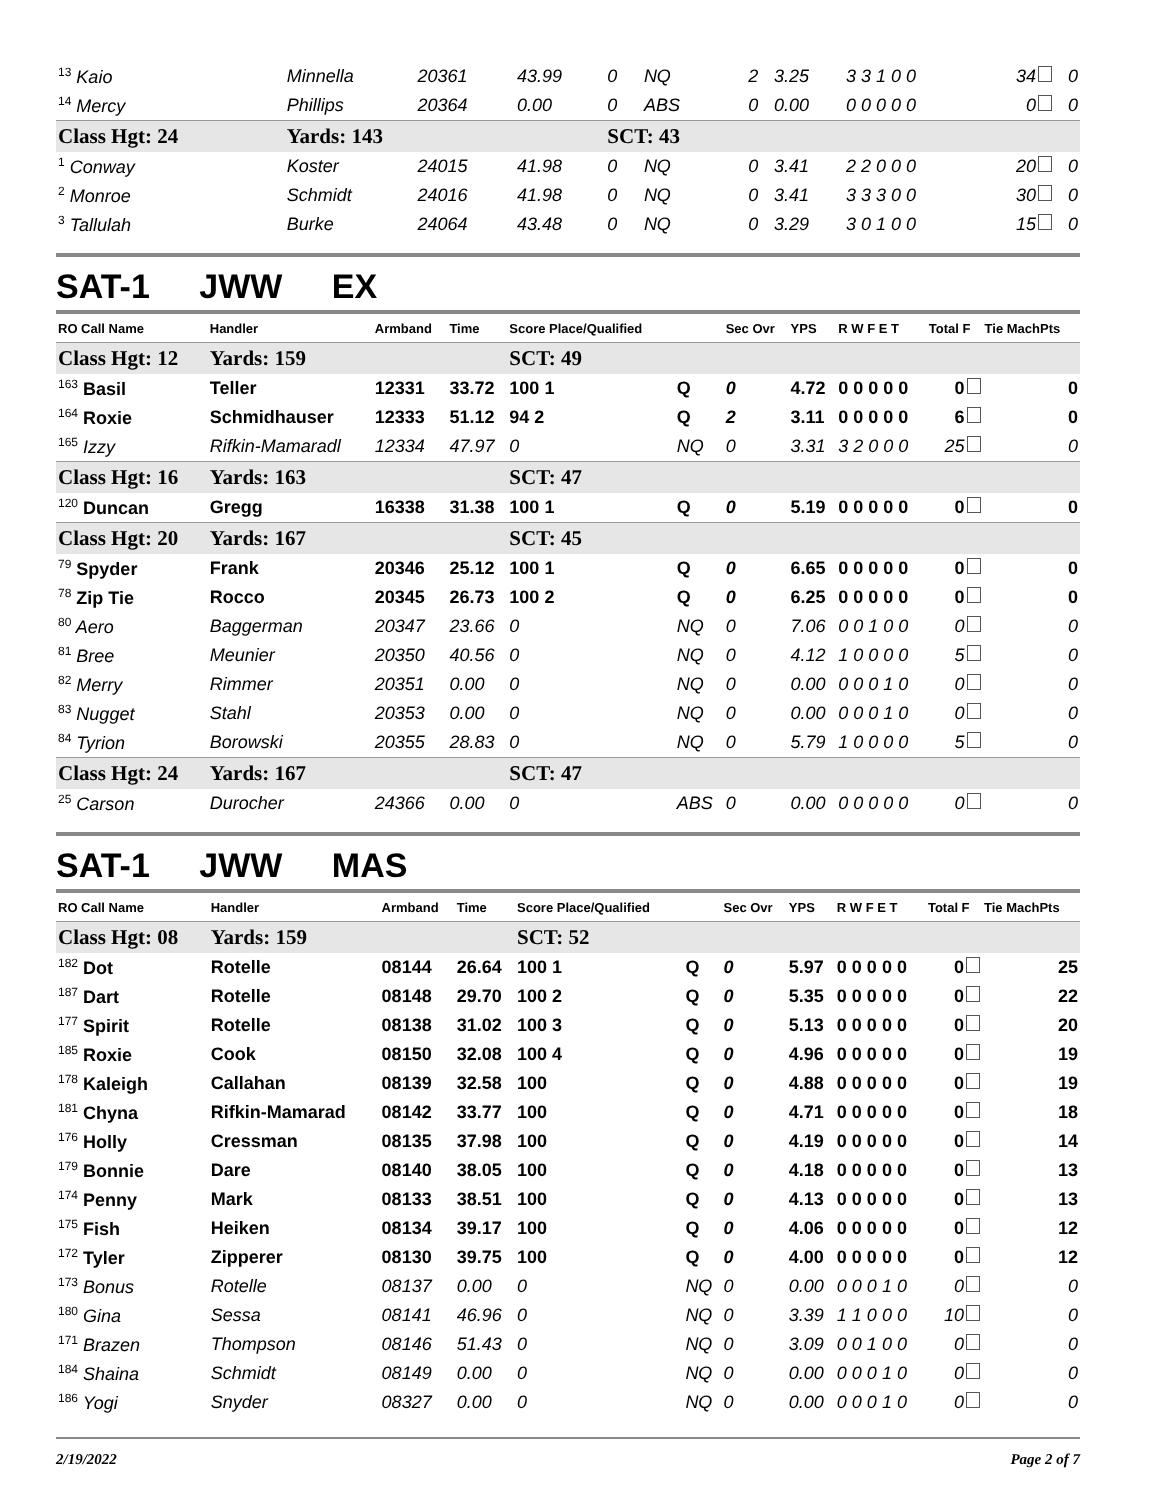| <sup>13</sup> Kaio | Minnella | 20361 | 43.99 | 0 | NQ | 2 | 3.25 | 3 3 1 0 0 | 34 | 0 |
| <sup>14</sup> Mercy | Phillips | 20364 | 0.00 | 0 | ABS | 0 | 0.00 | 0 0 0 0 0 | 0 | 0 |
| Class Hgt: 24 | Yards: 143 | | | SCT: 43 | | | | | | |
| <sup>1</sup> Conway | Koster | 24015 | 41.98 | 0 | NQ | 0 | 3.41 | 2 2 0 0 0 | 20 | 0 |
| <sup>2</sup> Monroe | Schmidt | 24016 | 41.98 | 0 | NQ | 0 | 3.41 | 3 3 3 0 0 | 30 | 0 |
| <sup>3</sup> Tallulah | Burke | 24064 | 43.48 | 0 | NQ | 0 | 3.29 | 3 0 1 0 0 | 15 | 0 |
SAT-1 JWW EX
| RO Call Name | Handler | Armband | Time | Score Place/Qualified | | Sec Ovr | YPS | R W F E T | Total F | Tie MachPts |
| --- | --- | --- | --- | --- | --- | --- | --- | --- | --- | --- |
| Class Hgt: 12 | Yards: 159 | | | SCT: 49 | | | | | | |
| <sup>163</sup> Basil | Teller | 12331 | 33.72 | 100 1 | Q | 0 | 4.72 | 0 0 0 0 0 | 0 | 0 |
| <sup>164</sup> Roxie | Schmidhauser | 12333 | 51.12 | 94 2 | Q | 2 | 3.11 | 0 0 0 0 0 | 6 | 0 |
| <sup>165</sup> Izzy | Rifkin-Mamaradl | 12334 | 47.97 | 0 | NQ | 0 | 3.31 | 3 2 0 0 0 | 25 | 0 |
| Class Hgt: 16 | Yards: 163 | | | SCT: 47 | | | | | | |
| <sup>120</sup> Duncan | Gregg | 16338 | 31.38 | 100 1 | Q | 0 | 5.19 | 0 0 0 0 0 | 0 | 0 |
| Class Hgt: 20 | Yards: 167 | | | SCT: 45 | | | | | | |
| <sup>79</sup> Spyder | Frank | 20346 | 25.12 | 100 1 | Q | 0 | 6.65 | 0 0 0 0 0 | 0 | 0 |
| <sup>78</sup> Zip Tie | Rocco | 20345 | 26.73 | 100 2 | Q | 0 | 6.25 | 0 0 0 0 0 | 0 | 0 |
| <sup>80</sup> Aero | Baggerman | 20347 | 23.66 | 0 | NQ | 0 | 7.06 | 0 0 1 0 0 | 0 | 0 |
| <sup>81</sup> Bree | Meunier | 20350 | 40.56 | 0 | NQ | 0 | 4.12 | 1 0 0 0 0 | 5 | 0 |
| <sup>82</sup> Merry | Rimmer | 20351 | 0.00 | 0 | NQ | 0 | 0.00 | 0 0 0 1 0 | 0 | 0 |
| <sup>83</sup> Nugget | Stahl | 20353 | 0.00 | 0 | NQ | 0 | 0.00 | 0 0 0 1 0 | 0 | 0 |
| <sup>84</sup> Tyrion | Borowski | 20355 | 28.83 | 0 | NQ | 0 | 5.79 | 1 0 0 0 0 | 5 | 0 |
| Class Hgt: 24 | Yards: 167 | | | SCT: 47 | | | | | | |
| <sup>25</sup> Carson | Durocher | 24366 | 0.00 | 0 | ABS | 0 | 0.00 | 0 0 0 0 0 | 0 | 0 |
SAT-1 JWW MAS
| RO Call Name | Handler | Armband | Time | Score Place/Qualified | | Sec Ovr | YPS | R W F E T | Total F | Tie MachPts |
| --- | --- | --- | --- | --- | --- | --- | --- | --- | --- | --- |
| Class Hgt: 08 | Yards: 159 | | | SCT: 52 | | | | | | |
| <sup>182</sup> Dot | Rotelle | 08144 | 26.64 | 100 1 | Q | 0 | 5.97 | 0 0 0 0 0 | 0 | 25 |
| <sup>187</sup> Dart | Rotelle | 08148 | 29.70 | 100 2 | Q | 0 | 5.35 | 0 0 0 0 0 | 0 | 22 |
| <sup>177</sup> Spirit | Rotelle | 08138 | 31.02 | 100 3 | Q | 0 | 5.13 | 0 0 0 0 0 | 0 | 20 |
| <sup>185</sup> Roxie | Cook | 08150 | 32.08 | 100 4 | Q | 0 | 4.96 | 0 0 0 0 0 | 0 | 19 |
| <sup>178</sup> Kaleigh | Callahan | 08139 | 32.58 | 100 | Q | 0 | 4.88 | 0 0 0 0 0 | 0 | 19 |
| <sup>181</sup> Chyna | Rifkin-Mamarad | 08142 | 33.77 | 100 | Q | 0 | 4.71 | 0 0 0 0 0 | 0 | 18 |
| <sup>176</sup> Holly | Cressman | 08135 | 37.98 | 100 | Q | 0 | 4.19 | 0 0 0 0 0 | 0 | 14 |
| <sup>179</sup> Bonnie | Dare | 08140 | 38.05 | 100 | Q | 0 | 4.18 | 0 0 0 0 0 | 0 | 13 |
| <sup>174</sup> Penny | Mark | 08133 | 38.51 | 100 | Q | 0 | 4.13 | 0 0 0 0 0 | 0 | 13 |
| <sup>175</sup> Fish | Heiken | 08134 | 39.17 | 100 | Q | 0 | 4.06 | 0 0 0 0 0 | 0 | 12 |
| <sup>172</sup> Tyler | Zipperer | 08130 | 39.75 | 100 | Q | 0 | 4.00 | 0 0 0 0 0 | 0 | 12 |
| <sup>173</sup> Bonus | Rotelle | 08137 | 0.00 | 0 | NQ | 0 | 0.00 | 0 0 0 1 0 | 0 | 0 |
| <sup>180</sup> Gina | Sessa | 08141 | 46.96 | 0 | NQ | 0 | 3.39 | 1 1 0 0 0 | 10 | 0 |
| <sup>171</sup> Brazen | Thompson | 08146 | 51.43 | 0 | NQ | 0 | 3.09 | 0 0 1 0 0 | 0 | 0 |
| <sup>184</sup> Shaina | Schmidt | 08149 | 0.00 | 0 | NQ | 0 | 0.00 | 0 0 0 1 0 | 0 | 0 |
| <sup>186</sup> Yogi | Snyder | 08327 | 0.00 | 0 | NQ | 0 | 0.00 | 0 0 0 1 0 | 0 | 0 |
2/19/2022 Page 2 of 7